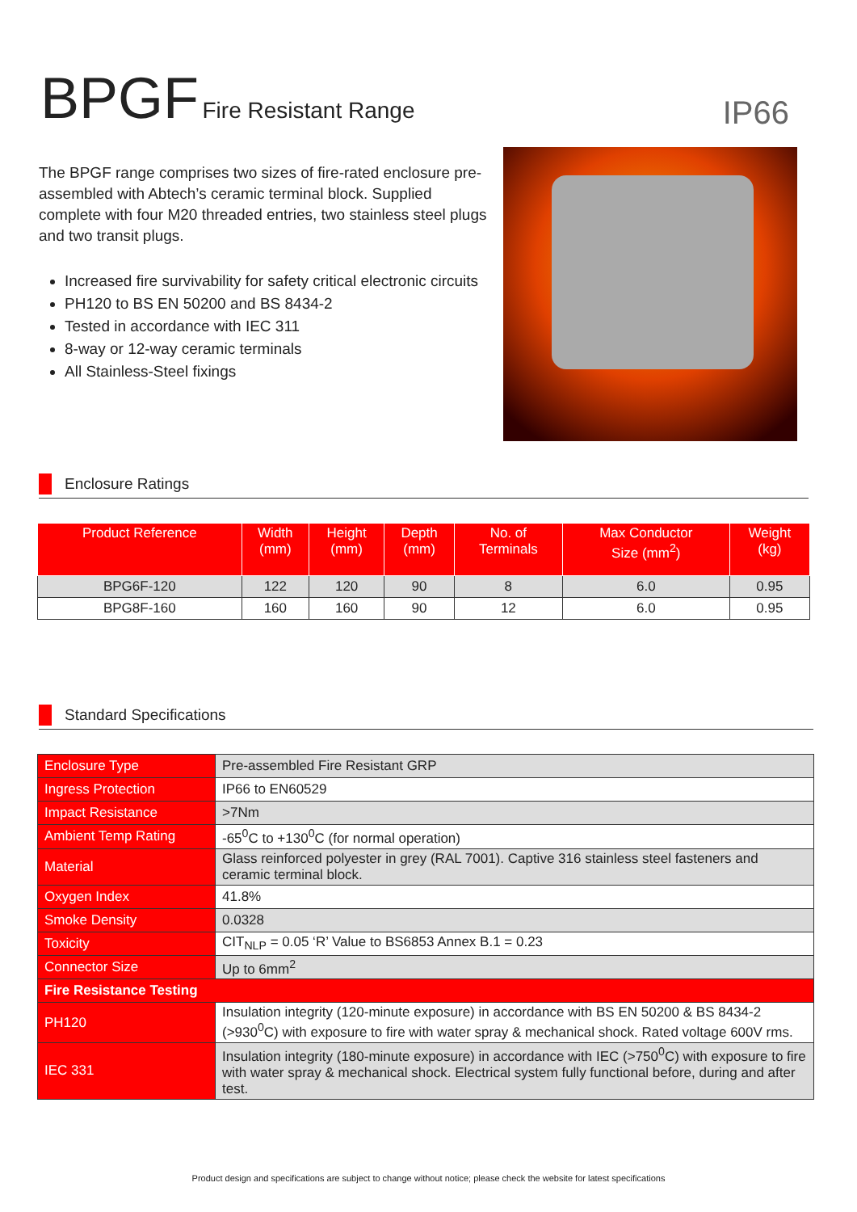BPGF Fire Resistant Range
IP66
The BPGF range comprises two sizes of fire-rated enclosure pre-assembled with Abtech’s ceramic terminal block. Supplied complete with four M20 threaded entries, two stainless steel plugs and two transit plugs.
Increased fire survivability for safety critical electronic circuits
PH120 to BS EN 50200 and BS 8434-2
Tested in accordance with IEC 311
8-way or 12-way ceramic terminals
All Stainless-Steel fixings
Enclosure Ratings
| Product Reference | Width (mm) | Height (mm) | Depth (mm) | No. of Terminals | Max Conductor Size (mm<sup>2</sup>) | Weight (kg) |
| --- | --- | --- | --- | --- | --- | --- |
| BPG6F-120 | 122 | 120 | 90 | 8 | 6.0 | 0.95 |
| BPG8F-160 | 160 | 160 | 90 | 12 | 6.0 | 0.95 |
Standard Specifications
| Enclosure Type | Pre-assembled Fire Resistant GRP |
| Ingress Protection | IP66 to EN60529 |
| Impact Resistance | >7Nm |
| Ambient Temp Rating | -65<sup>0</sup>C to +130<sup>0</sup>C (for normal operation) |
| Material | Glass reinforced polyester in grey (RAL 7001). Captive 316 stainless steel fasteners and ceramic terminal block. |
| Oxygen Index | 41.8% |
| Smoke Density | 0.0328 |
| Toxicity | CIT<sub>NLP</sub> = 0.05 ‘R’ Value to BS6853 Annex B.1 = 0.23 |
| Connector Size | Up to 6mm<sup>2</sup> |
| Fire Resistance Testing | |
| PH120 | Insulation integrity (120-minute exposure) in accordance with BS EN 50200 & BS 8434-2 (>930<sup>0</sup>C) with exposure to fire with water spray & mechanical shock. Rated voltage 600V rms. |
| IEC 331 | Insulation integrity (180-minute exposure) in accordance with IEC (>750<sup>0</sup>C) with exposure to fire with water spray & mechanical shock. Electrical system fully functional before, during and after test. |
Product design and specifications are subject to change without notice; please check the website for latest specifications